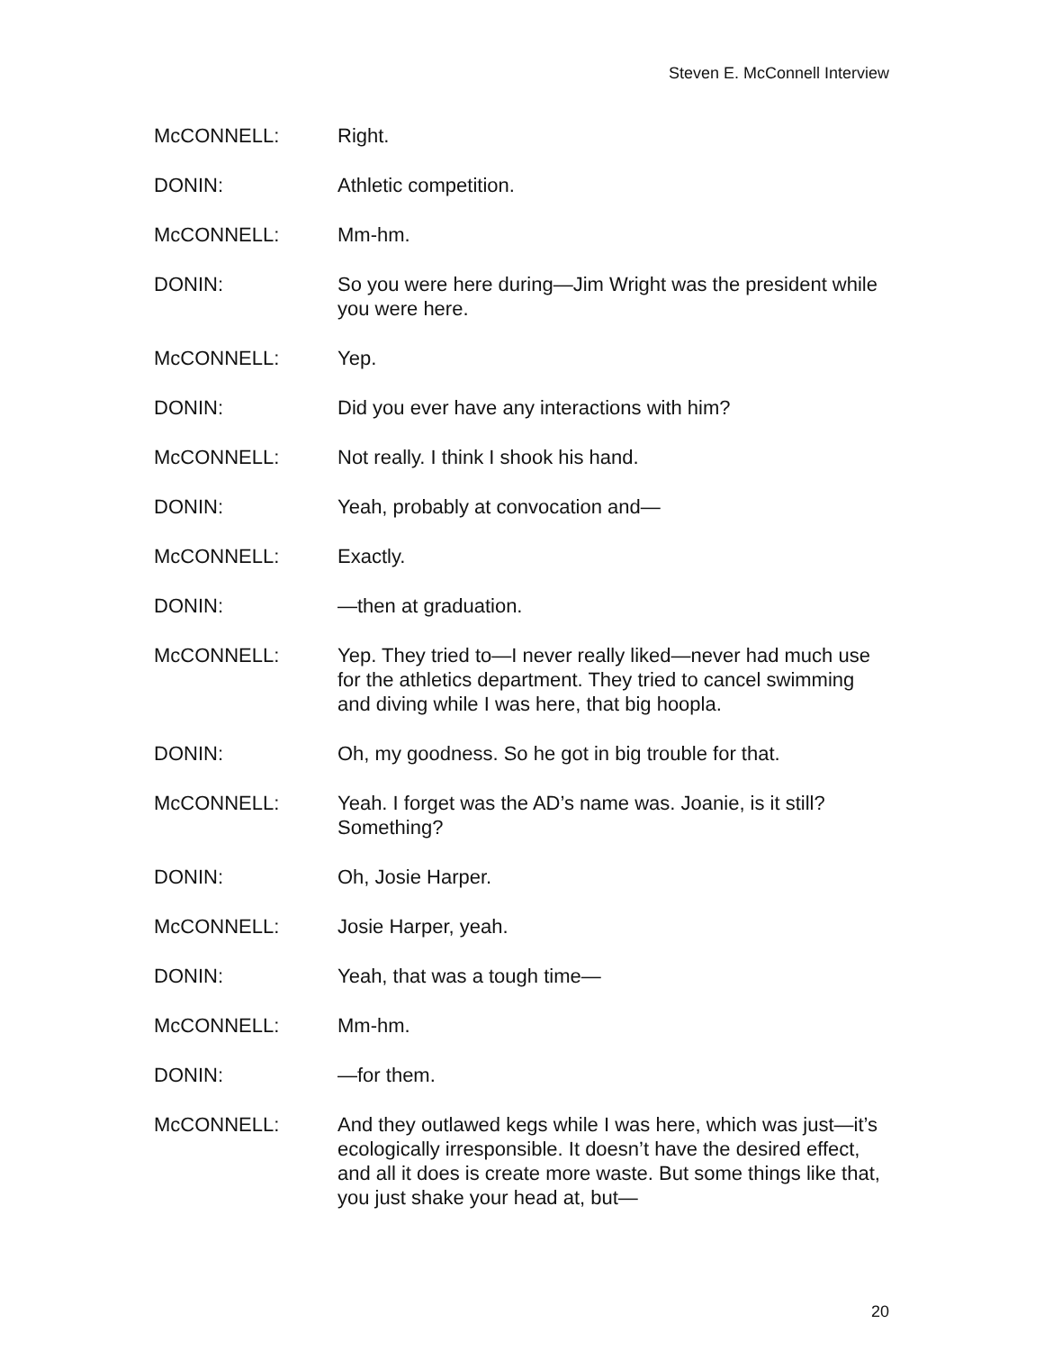Steven E. McConnell Interview
McCONNELL: Right.
DONIN: Athletic competition.
McCONNELL: Mm-hm.
DONIN: So you were here during—Jim Wright was the president while you were here.
McCONNELL: Yep.
DONIN: Did you ever have any interactions with him?
McCONNELL: Not really. I think I shook his hand.
DONIN: Yeah, probably at convocation and—
McCONNELL: Exactly.
DONIN: —then at graduation.
McCONNELL: Yep. They tried to—I never really liked—never had much use for the athletics department. They tried to cancel swimming and diving while I was here, that big hoopla.
DONIN: Oh, my goodness. So he got in big trouble for that.
McCONNELL: Yeah. I forget was the AD’s name was. Joanie, is it still? Something?
DONIN: Oh, Josie Harper.
McCONNELL: Josie Harper, yeah.
DONIN: Yeah, that was a tough time—
McCONNELL: Mm-hm.
DONIN: —for them.
McCONNELL: And they outlawed kegs while I was here, which was just—it’s ecologically irresponsible. It doesn’t have the desired effect, and all it does is create more waste. But some things like that, you just shake your head at, but—
20